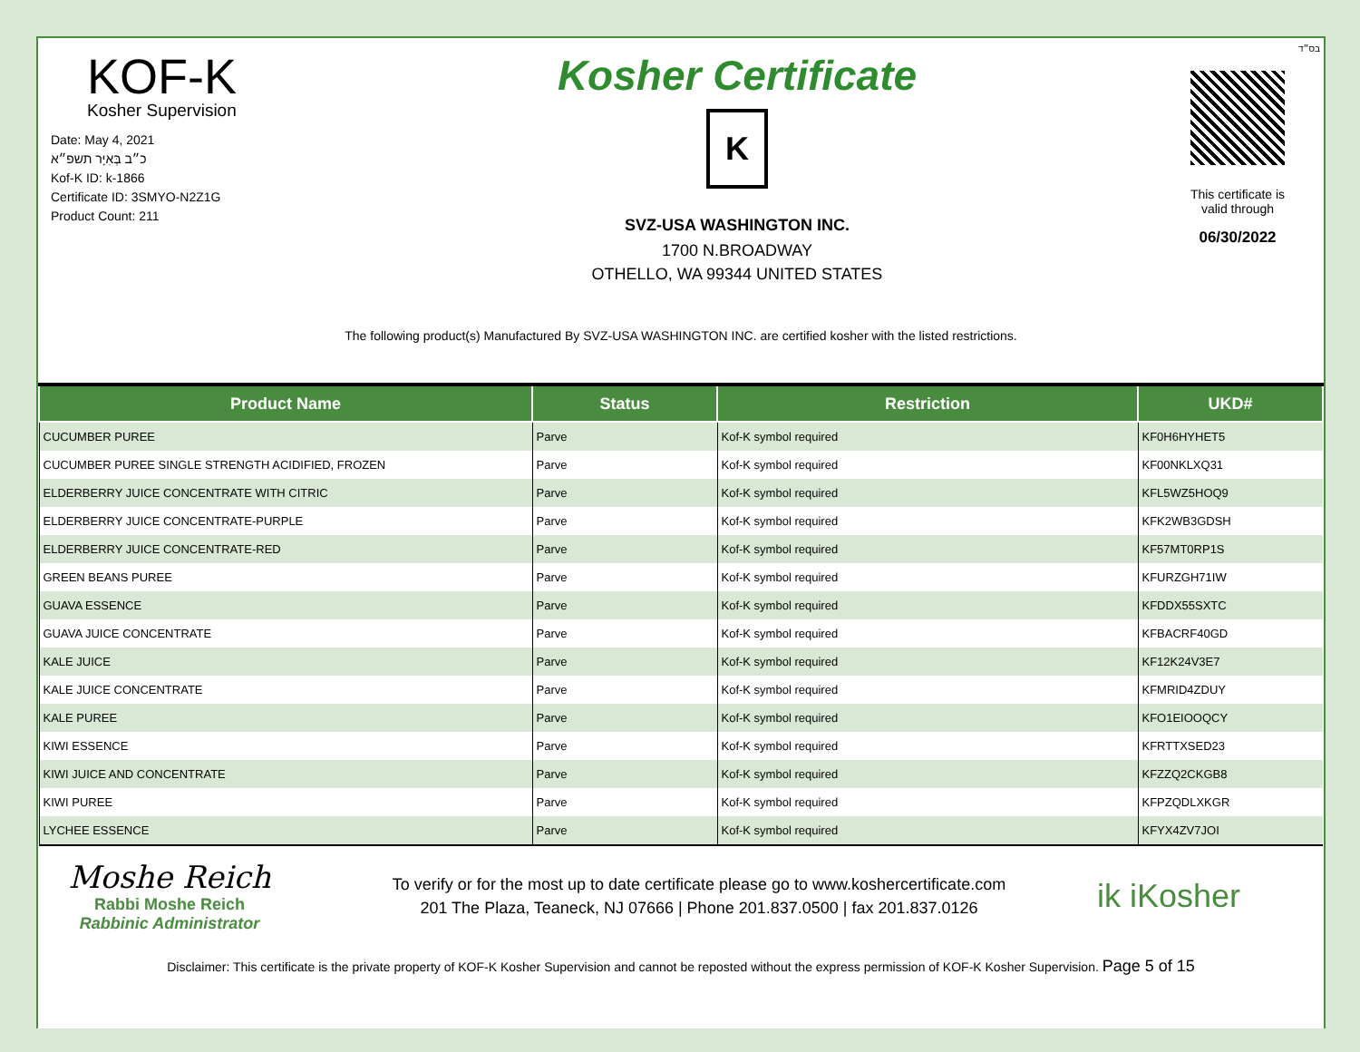KOF-K
Kosher Supervision
Date: May 4, 2021
כ״ב בְּאִיָּר תשפ״א
Kof-K ID: k-1866
Certificate ID: 3SMYO-N2Z1G
Product Count: 211
Kosher Certificate
K
SVZ-USA WASHINGTON INC.
1700 N.BROADWAY
OTHELLO, WA 99344 UNITED STATES
בס״ד
This certificate is
valid through
06/30/2022
The following product(s) Manufactured By SVZ-USA WASHINGTON INC. are certified kosher with the listed restrictions.
| Product Name | Status | Restriction | UKD# |
| --- | --- | --- | --- |
| CUCUMBER PUREE | Parve | Kof-K symbol required | KF0H6HYHET5 |
| CUCUMBER PUREE SINGLE STRENGTH ACIDIFIED, FROZEN | Parve | Kof-K symbol required | KF00NKLXQ31 |
| ELDERBERRY JUICE CONCENTRATE WITH CITRIC | Parve | Kof-K symbol required | KFL5WZ5HOQ9 |
| ELDERBERRY JUICE CONCENTRATE-PURPLE | Parve | Kof-K symbol required | KFK2WB3GDSH |
| ELDERBERRY JUICE CONCENTRATE-RED | Parve | Kof-K symbol required | KF57MT0RP1S |
| GREEN BEANS PUREE | Parve | Kof-K symbol required | KFURZGH71IW |
| GUAVA ESSENCE | Parve | Kof-K symbol required | KFDDX55SXTC |
| GUAVA JUICE CONCENTRATE | Parve | Kof-K symbol required | KFBACRF40GD |
| KALE JUICE | Parve | Kof-K symbol required | KF12K24V3E7 |
| KALE JUICE CONCENTRATE | Parve | Kof-K symbol required | KFMRID4ZDUY |
| KALE PUREE | Parve | Kof-K symbol required | KFO1EIOOQCY |
| KIWI ESSENCE | Parve | Kof-K symbol required | KFRTTXSED23 |
| KIWI JUICE AND CONCENTRATE | Parve | Kof-K symbol required | KFZZQ2CKGB8 |
| KIWI PUREE | Parve | Kof-K symbol required | KFPZQDLXKGR |
| LYCHEE ESSENCE | Parve | Kof-K symbol required | KFYX4ZV7JOI |
Moshe Reich
Rabbi Moshe Reich
Rabbinic Administrator
To verify or for the most up to date certificate please go to www.koshercertificate.com
201 The Plaza, Teaneck, NJ 07666 | Phone 201.837.0500 | fax 201.837.0126
ik iKosher
Disclaimer: This certificate is the private property of KOF-K Kosher Supervision and cannot be reposted without the express permission of KOF-K Kosher Supervision. Page 5 of 15